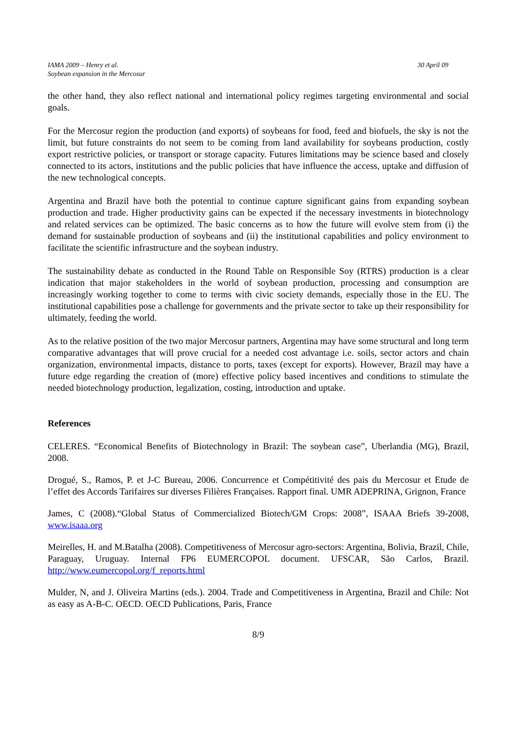IAMA 2009 – Henry et al.
Soybean expansion in the Mercosur
30 April 09
the other hand, they also reflect national and international policy regimes targeting environmental and social goals.
For the Mercosur region the production (and exports) of soybeans for food, feed and biofuels, the sky is not the limit, but future constraints do not seem to be coming from land availability for soybeans production, costly export restrictive policies, or transport or storage capacity. Futures limitations may be science based and closely connected to its actors, institutions and the public policies that have influence the access, uptake and diffusion of the new technological concepts.
Argentina and Brazil have both the potential to continue capture significant gains from expanding soybean production and trade. Higher productivity gains can be expected if the necessary investments in biotechnology and related services can be optimized. The basic concerns as to how the future will evolve stem from (i) the demand for sustainable production of soybeans and (ii) the institutional capabilities and policy environment to facilitate the scientific infrastructure and the soybean industry.
The sustainability debate as conducted in the Round Table on Responsible Soy (RTRS) production is a clear indication that major stakeholders in the world of soybean production, processing and consumption are increasingly working together to come to terms with civic society demands, especially those in the EU. The institutional capabilities pose a challenge for governments and the private sector to take up their responsibility for ultimately, feeding the world.
As to the relative position of the two major Mercosur partners, Argentina may have some structural and long term comparative advantages that will prove crucial for a needed cost advantage i.e. soils, sector actors and chain organization, environmental impacts, distance to ports, taxes (except for exports). However, Brazil may have a future edge regarding the creation of (more) effective policy based incentives and conditions to stimulate the needed biotechnology production, legalization, costing, introduction and uptake.
References
CELERES. “Economical Benefits of Biotechnology in Brazil: The soybean case”, Uberlandia (MG), Brazil, 2008.
Drogué, S., Ramos, P. et J-C Bureau, 2006. Concurrence et Compétitivité des pais du Mercosur et Etude de l’effet des Accords Tarifaires sur diverses Filières Françaises. Rapport final. UMR ADEPRINA, Grignon, France
James, C (2008).“Global Status of Commercialized Biotech/GM Crops: 2008”, ISAAA Briefs 39-2008, www.isaaa.org
Meirelles, H. and M.Batalha (2008). Competitiveness of Mercosur agro-sectors: Argentina, Bolivia, Brazil, Chile, Paraguay, Uruguay. Internal FP6 EUMERCOPOL document. UFSCAR, São Carlos, Brazil. http://www.eumercopol.org/f_reports.html
Mulder, N, and J. Oliveira Martins (eds.). 2004. Trade and Competitiveness in Argentina, Brazil and Chile: Not as easy as A-B-C. OECD. OECD Publications, Paris, France
8/9